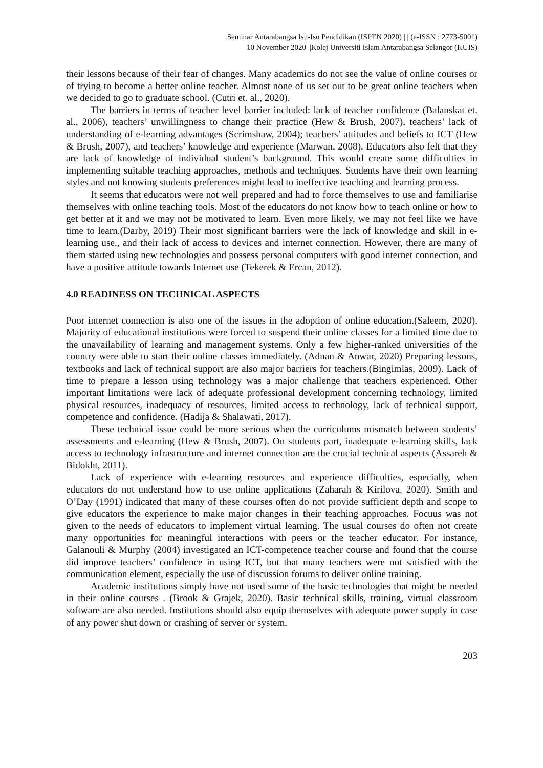Seminar Antarabangsa Isu-Isu Pendidikan (ISPEN 2020) | | (e-ISSN : 2773-5001)
10 November 2020| |Kolej Universiti Islam Antarabangsa Selangor (KUIS)
their lessons because of their fear of changes. Many academics do not see the value of online courses or of trying to become a better online teacher. Almost none of us set out to be great online teachers when we decided to go to graduate school. (Cutri et. al., 2020).
The barriers in terms of teacher level barrier included: lack of teacher confidence (Balanskat et. al., 2006), teachers’ unwillingness to change their practice (Hew & Brush, 2007), teachers’ lack of understanding of e-learning advantages (Scrimshaw, 2004); teachers’ attitudes and beliefs to ICT (Hew & Brush, 2007), and teachers’ knowledge and experience (Marwan, 2008). Educators also felt that they are lack of knowledge of individual student’s background. This would create some difficulties in implementing suitable teaching approaches, methods and techniques. Students have their own learning styles and not knowing students preferences might lead to ineffective teaching and learning process.
It seems that educators were not well prepared and had to force themselves to use and familiarise themselves with online teaching tools. Most of the educators do not know how to teach online or how to get better at it and we may not be motivated to learn. Even more likely, we may not feel like we have time to learn.(Darby, 2019) Their most significant barriers were the lack of knowledge and skill in e-learning use., and their lack of access to devices and internet connection. However, there are many of them started using new technologies and possess personal computers with good internet connection, and have a positive attitude towards Internet use (Tekerek & Ercan, 2012).
4.0 READINESS ON TECHNICAL ASPECTS
Poor internet connection is also one of the issues in the adoption of online education.(Saleem, 2020). Majority of educational institutions were forced to suspend their online classes for a limited time due to the unavailability of learning and management systems. Only a few higher-ranked universities of the country were able to start their online classes immediately. (Adnan & Anwar, 2020) Preparing lessons, textbooks and lack of technical support are also major barriers for teachers.(Bingimlas, 2009). Lack of time to prepare a lesson using technology was a major challenge that teachers experienced. Other important limitations were lack of adequate professional development concerning technology, limited physical resources, inadequacy of resources, limited access to technology, lack of technical support, competence and confidence. (Hadija & Shalawati, 2017).
These technical issue could be more serious when the curriculums mismatch between students’ assessments and e-learning (Hew & Brush, 2007). On students part, inadequate e-learning skills, lack access to technology infrastructure and internet connection are the crucial technical aspects (Assareh & Bidokht, 2011).
Lack of experience with e-learning resources and experience difficulties, especially, when educators do not understand how to use online applications (Zaharah & Kirilova, 2020). Smith and O’Day (1991) indicated that many of these courses often do not provide sufficient depth and scope to give educators the experience to make major changes in their teaching approaches. Focuus was not given to the needs of educators to implement virtual learning. The usual courses do often not create many opportunities for meaningful interactions with peers or the teacher educator. For instance, Galanouli & Murphy (2004) investigated an ICT-competence teacher course and found that the course did improve teachers’ confidence in using ICT, but that many teachers were not satisfied with the communication element, especially the use of discussion forums to deliver online training.
Academic institutions simply have not used some of the basic technologies that might be needed in their online courses . (Brook & Grajek, 2020). Basic technical skills, training, virtual classroom software are also needed. Institutions should also equip themselves with adequate power supply in case of any power shut down or crashing of server or system.
203